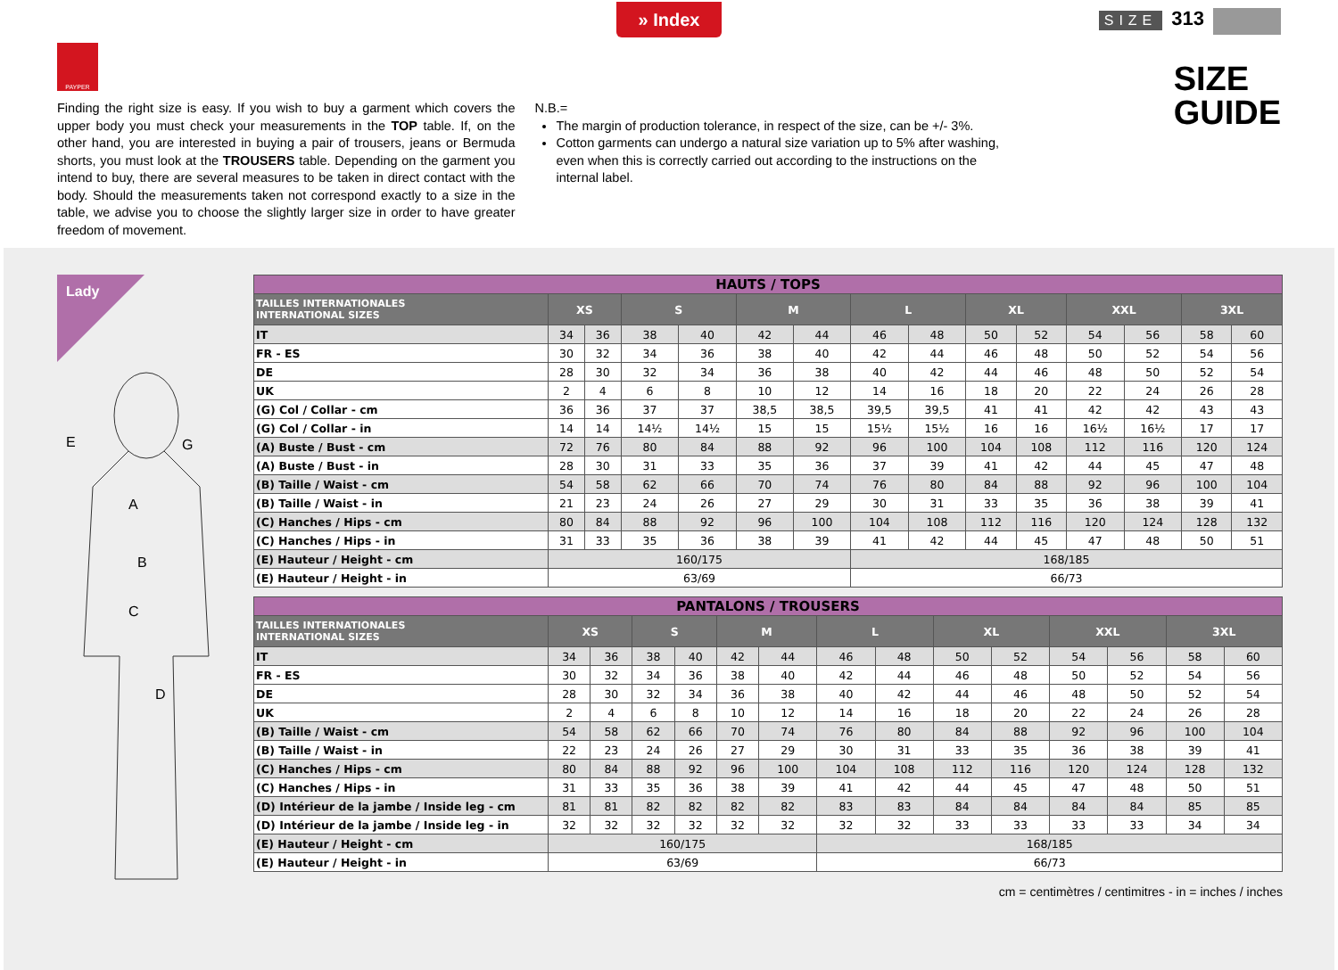» Index
PAYPER
Finding the right size is easy. If you wish to buy a garment which covers the upper body you must check your measurements in the TOP table. If, on the other hand, you are interested in buying a pair of trousers, jeans or Bermuda shorts, you must look at the TROUSERS table. Depending on the garment you intend to buy, there are several measures to be taken in direct contact with the body. Should the measurements taken not correspond exactly to a size in the table, we advise you to choose the slightly larger size in order to have greater freedom of movement.
N.B.=
The margin of production tolerance, in respect of the size, can be +/- 3%.
Cotton garments can undergo a natural size variation up to 5% after washing, even when this is correctly carried out according to the instructions on the internal label.
SIZE 313
SIZE
GUIDE
Lady
E
G
A
B
C
D
| HAUTS / TOPS | | | | | | | | | | | | | | |
| TAILLES INTERNATIONALES INTERNATIONAL SIZES | XS | | S | | M | | L | | XL | | XXL | | 3XL | |
| IT | 34 | 36 | 38 | 40 | 42 | 44 | 46 | 48 | 50 | 52 | 54 | 56 | 58 | 60 |
| FR - ES | 30 | 32 | 34 | 36 | 38 | 40 | 42 | 44 | 46 | 48 | 50 | 52 | 54 | 56 |
| DE | 28 | 30 | 32 | 34 | 36 | 38 | 40 | 42 | 44 | 46 | 48 | 50 | 52 | 54 |
| UK | 2 | 4 | 6 | 8 | 10 | 12 | 14 | 16 | 18 | 20 | 22 | 24 | 26 | 28 |
| (G) Col / Collar - cm | 36 | 36 | 37 | 37 | 38,5 | 38,5 | 39,5 | 39,5 | 41 | 41 | 42 | 42 | 43 | 43 |
| (G) Col / Collar - in | 14 | 14 | 14½ | 14½ | 15 | 15 | 15½ | 15½ | 16 | 16 | 16½ | 16½ | 17 | 17 |
| (A) Buste / Bust - cm | 72 | 76 | 80 | 84 | 88 | 92 | 96 | 100 | 104 | 108 | 112 | 116 | 120 | 124 |
| (A) Buste / Bust - in | 28 | 30 | 31 | 33 | 35 | 36 | 37 | 39 | 41 | 42 | 44 | 45 | 47 | 48 |
| (B) Taille / Waist - cm | 54 | 58 | 62 | 66 | 70 | 74 | 76 | 80 | 84 | 88 | 92 | 96 | 100 | 104 |
| (B) Taille / Waist - in | 21 | 23 | 24 | 26 | 27 | 29 | 30 | 31 | 33 | 35 | 36 | 38 | 39 | 41 |
| (C) Hanches / Hips - cm | 80 | 84 | 88 | 92 | 96 | 100 | 104 | 108 | 112 | 116 | 120 | 124 | 128 | 132 |
| (C) Hanches / Hips - in | 31 | 33 | 35 | 36 | 38 | 39 | 41 | 42 | 44 | 45 | 47 | 48 | 50 | 51 |
| (E) Hauteur / Height - cm | 160/175 | | | | | | 168/185 | | | | | | | |
| (E) Hauteur / Height - in | 63/69 | | | | | | 66/73 | | | | | | | |
| PANTALONS / TROUSERS | | | | | | | | | | | | | | |
| TAILLES INTERNATIONALES INTERNATIONAL SIZES | XS | | S | | M | | L | | XL | | XXL | | 3XL | |
| IT | 34 | 36 | 38 | 40 | 42 | 44 | 46 | 48 | 50 | 52 | 54 | 56 | 58 | 60 |
| FR - ES | 30 | 32 | 34 | 36 | 38 | 40 | 42 | 44 | 46 | 48 | 50 | 52 | 54 | 56 |
| DE | 28 | 30 | 32 | 34 | 36 | 38 | 40 | 42 | 44 | 46 | 48 | 50 | 52 | 54 |
| UK | 2 | 4 | 6 | 8 | 10 | 12 | 14 | 16 | 18 | 20 | 22 | 24 | 26 | 28 |
| (B) Taille / Waist - cm | 54 | 58 | 62 | 66 | 70 | 74 | 76 | 80 | 84 | 88 | 92 | 96 | 100 | 104 |
| (B) Taille / Waist - in | 22 | 23 | 24 | 26 | 27 | 29 | 30 | 31 | 33 | 35 | 36 | 38 | 39 | 41 |
| (C) Hanches / Hips - cm | 80 | 84 | 88 | 92 | 96 | 100 | 104 | 108 | 112 | 116 | 120 | 124 | 128 | 132 |
| (C) Hanches / Hips - in | 31 | 33 | 35 | 36 | 38 | 39 | 41 | 42 | 44 | 45 | 47 | 48 | 50 | 51 |
| (D) Intérieur de la jambe / Inside leg - cm | 81 | 81 | 82 | 82 | 82 | 82 | 83 | 83 | 84 | 84 | 84 | 84 | 85 | 85 |
| (D) Intérieur de la jambe / Inside leg - in | 32 | 32 | 32 | 32 | 32 | 32 | 32 | 32 | 33 | 33 | 33 | 33 | 34 | 34 |
| (E) Hauteur / Height - cm | 160/175 | | | | | | 168/185 | | | | | | | |
| (E) Hauteur / Height - in | 63/69 | | | | | | 66/73 | | | | | | | |
cm = centimètres / centimitres - in = inches / inches